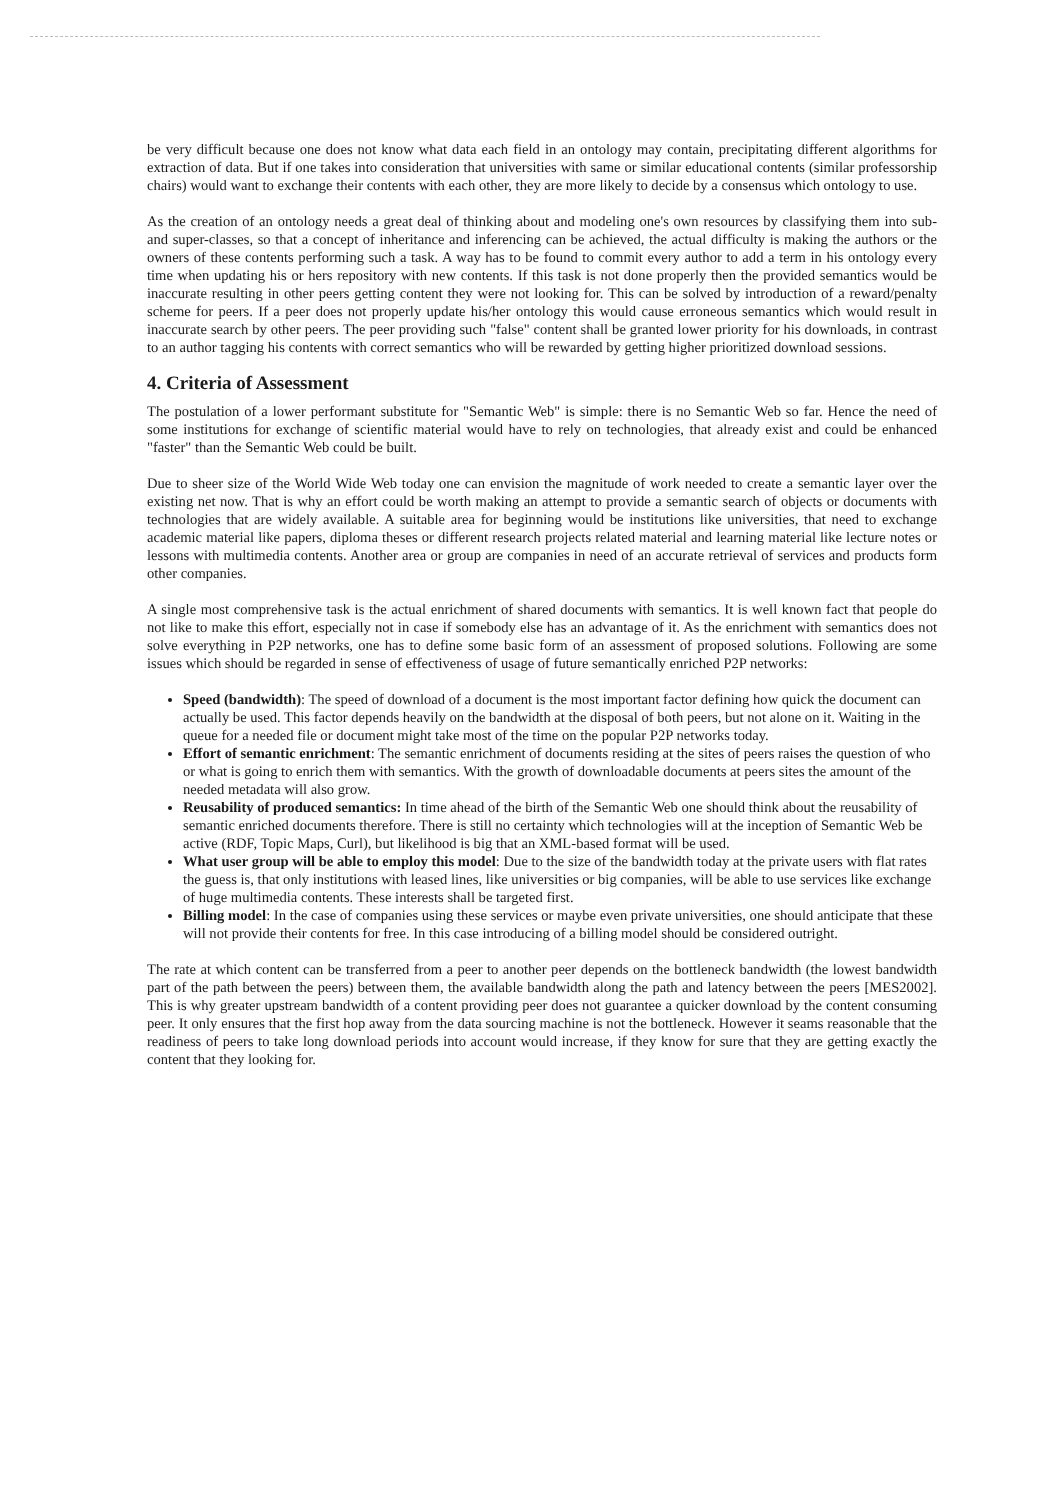be very difficult because one does not know what data each field in an ontology may contain, precipitating different algorithms for extraction of data. But if one takes into consideration that universities with same or similar educational contents (similar professorship chairs) would want to exchange their contents with each other, they are more likely to decide by a consensus which ontology to use.
As the creation of an ontology needs a great deal of thinking about and modeling one's own resources by classifying them into sub- and super-classes, so that a concept of inheritance and inferencing can be achieved, the actual difficulty is making the authors or the owners of these contents performing such a task. A way has to be found to commit every author to add a term in his ontology every time when updating his or hers repository with new contents. If this task is not done properly then the provided semantics would be inaccurate resulting in other peers getting content they were not looking for. This can be solved by introduction of a reward/penalty scheme for peers. If a peer does not properly update his/her ontology this would cause erroneous semantics which would result in inaccurate search by other peers. The peer providing such "false" content shall be granted lower priority for his downloads, in contrast to an author tagging his contents with correct semantics who will be rewarded by getting higher prioritized download sessions.
4. Criteria of Assessment
The postulation of a lower performant substitute for "Semantic Web" is simple: there is no Semantic Web so far. Hence the need of some institutions for exchange of scientific material would have to rely on technologies, that already exist and could be enhanced "faster" than the Semantic Web could be built.
Due to sheer size of the World Wide Web today one can envision the magnitude of work needed to create a semantic layer over the existing net now. That is why an effort could be worth making an attempt to provide a semantic search of objects or documents with technologies that are widely available. A suitable area for beginning would be institutions like universities, that need to exchange academic material like papers, diploma theses or different research projects related material and learning material like lecture notes or lessons with multimedia contents. Another area or group are companies in need of an accurate retrieval of services and products form other companies.
A single most comprehensive task is the actual enrichment of shared documents with semantics. It is well known fact that people do not like to make this effort, especially not in case if somebody else has an advantage of it. As the enrichment with semantics does not solve everything in P2P networks, one has to define some basic form of an assessment of proposed solutions. Following are some issues which should be regarded in sense of effectiveness of usage of future semantically enriched P2P networks:
Speed (bandwidth): The speed of download of a document is the most important factor defining how quick the document can actually be used. This factor depends heavily on the bandwidth at the disposal of both peers, but not alone on it. Waiting in the queue for a needed file or document might take most of the time on the popular P2P networks today.
Effort of semantic enrichment: The semantic enrichment of documents residing at the sites of peers raises the question of who or what is going to enrich them with semantics. With the growth of downloadable documents at peers sites the amount of the needed metadata will also grow.
Reusability of produced semantics: In time ahead of the birth of the Semantic Web one should think about the reusability of semantic enriched documents therefore. There is still no certainty which technologies will at the inception of Semantic Web be active (RDF, Topic Maps, Curl), but likelihood is big that an XML-based format will be used.
What user group will be able to employ this model: Due to the size of the bandwidth today at the private users with flat rates the guess is, that only institutions with leased lines, like universities or big companies, will be able to use services like exchange of huge multimedia contents. These interests shall be targeted first.
Billing model: In the case of companies using these services or maybe even private universities, one should anticipate that these will not provide their contents for free. In this case introducing of a billing model should be considered outright.
The rate at which content can be transferred from a peer to another peer depends on the bottleneck bandwidth (the lowest bandwidth part of the path between the peers) between them, the available bandwidth along the path and latency between the peers [MES2002]. This is why greater upstream bandwidth of a content providing peer does not guarantee a quicker download by the content consuming peer. It only ensures that the first hop away from the data sourcing machine is not the bottleneck. However it seams reasonable that the readiness of peers to take long download periods into account would increase, if they know for sure that they are getting exactly the content that they looking for.